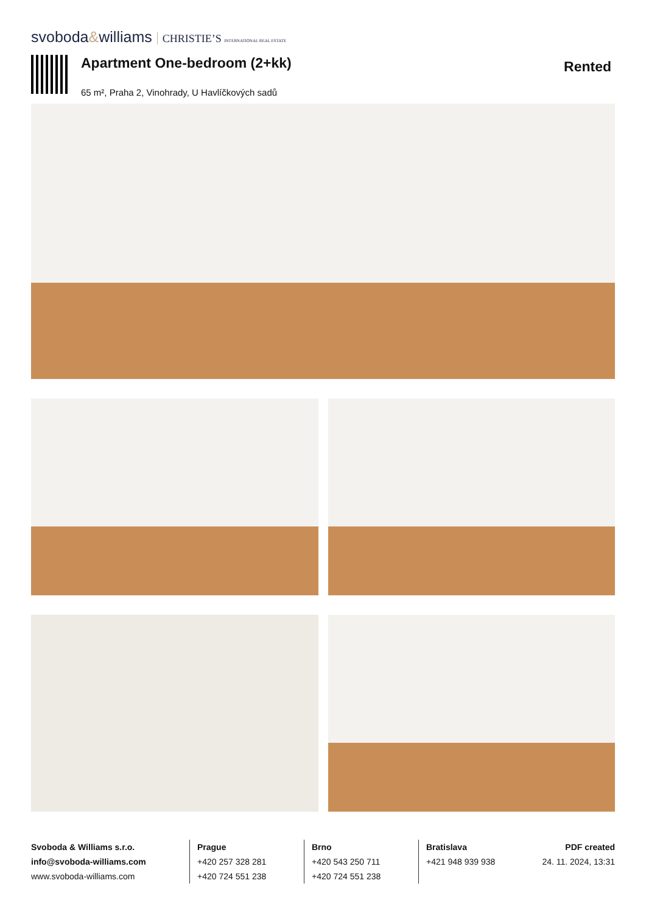svoboda&williams CHRISTIE’S INTERNATIONAL REAL ESTATE
Apartment One-bedroom (2+kk)
65 m², Praha 2, Vinohrady, U Havlíčkových sadů
Rented
Svoboda & Williams s.r.o.
info@svoboda-williams.com
www.svoboda-williams.com
Prague
+420 257 328 281
+420 724 551 238
Brno
+420 543 250 711
+420 724 551 238
Bratislava
+421 948 939 938
PDF created
24. 11. 2024, 13:31